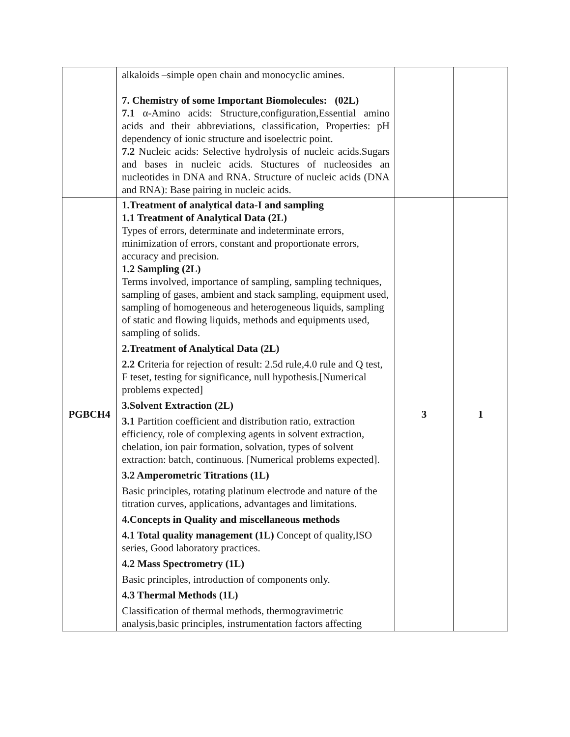| | alkaloids –simple open chain and monocyclic amines. 7. Chemistry of some Important Biomolecules: (02L) 7.1 α-Amino acids: Structure,configuration,Essential amino acids and their abbreviations, classification, Properties: pH dependency of ionic structure and isoelectric point. 7.2 Nucleic acids: Selective hydrolysis of nucleic acids.Sugars and bases in nucleic acids. Stuctures of nucleosides an nucleotides in DNA and RNA. Structure of nucleic acids (DNA and RNA): Base pairing in nucleic acids. | | |
| PGBCH4 | 1.Treatment of analytical data-I and sampling 1.1 Treatment of Analytical Data (2L) Types of errors, determinate and indeterminate errors, minimization of errors, constant and proportionate errors, accuracy and precision. 1.2 Sampling (2L) Terms involved, importance of sampling, sampling techniques, sampling of gases, ambient and stack sampling, equipment used, sampling of homogeneous and heterogeneous liquids, sampling of static and flowing liquids, methods and equipments used, sampling of solids. 2.Treatment of Analytical Data (2L) 2.2 C riteria for rejection of result: 2.5d rule,4.0 rule and Q test, F teset, testing for significance, null hypothesis.[Numerical problems expected] 3.Solvent Extraction (2L) 3.1 Partition coefficient and distribution ratio, extraction efficiency, role of complexing agents in solvent extraction, chelation, ion pair formation, solvation, types of solvent extraction: batch, continuous. [Numerical problems expected]. 3.2 Amperometric Titrations (1L) Basic principles, rotating platinum electrode and nature of the titration curves, applications, advantages and limitations. 4.Concepts in Quality and miscellaneous methods 4.1 Total quality management (1L) Concept of quality,ISO series, Good laboratory practices. 4.2 Mass Spectrometry (1L) Basic principles, introduction of components only. 4.3 Thermal Methods (1L) Classification of thermal methods, thermogravimetric analysis,basic principles, instrumentation factors affecting | 3 | 1 |